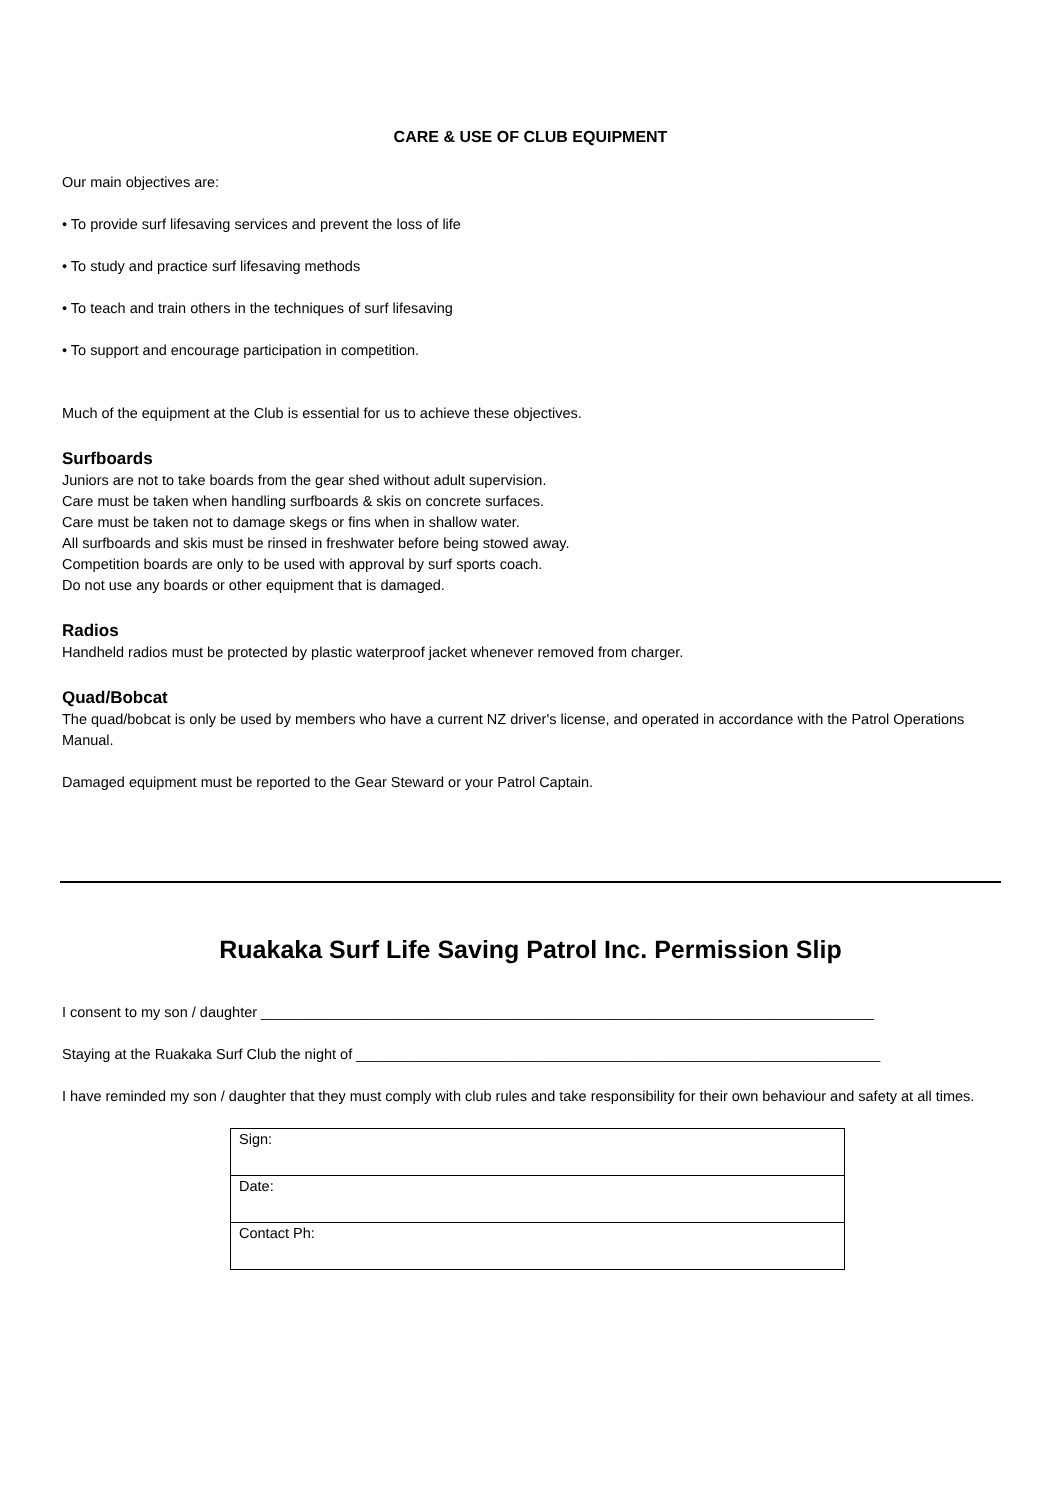CARE & USE OF CLUB EQUIPMENT
Our main objectives are:
• To provide surf lifesaving services and prevent the loss of life
• To study and practice surf lifesaving methods
• To teach and train others in the techniques of surf lifesaving
• To support and encourage participation in competition.
Much of the equipment at the Club is essential for us to achieve these objectives.
Surfboards
Juniors are not to take boards from the gear shed without adult supervision.
Care must be taken when handling surfboards & skis on concrete surfaces.
Care must be taken not to damage skegs or fins when in shallow water.
All surfboards and skis must be rinsed in freshwater before being stowed away.
Competition boards are only to be used with approval by surf sports coach.
Do not use any boards or other equipment that is damaged.
Radios
Handheld radios must be protected by plastic waterproof jacket whenever removed from charger.
Quad/Bobcat
The quad/bobcat is only be used by members who have a current NZ driver's license, and operated in accordance with the Patrol Operations Manual.
Damaged equipment must be reported to the Gear Steward or your Patrol Captain.
Ruakaka Surf Life Saving Patrol Inc. Permission Slip
I consent to my son / daughter ____________________________________________________________________________
Staying at the Ruakaka Surf Club the night of _________________________________________________________________
I have reminded my son / daughter that they must comply with club rules and take responsibility for their own behaviour and safety at all times.
| Sign: |
| Date: |
| Contact Ph: |